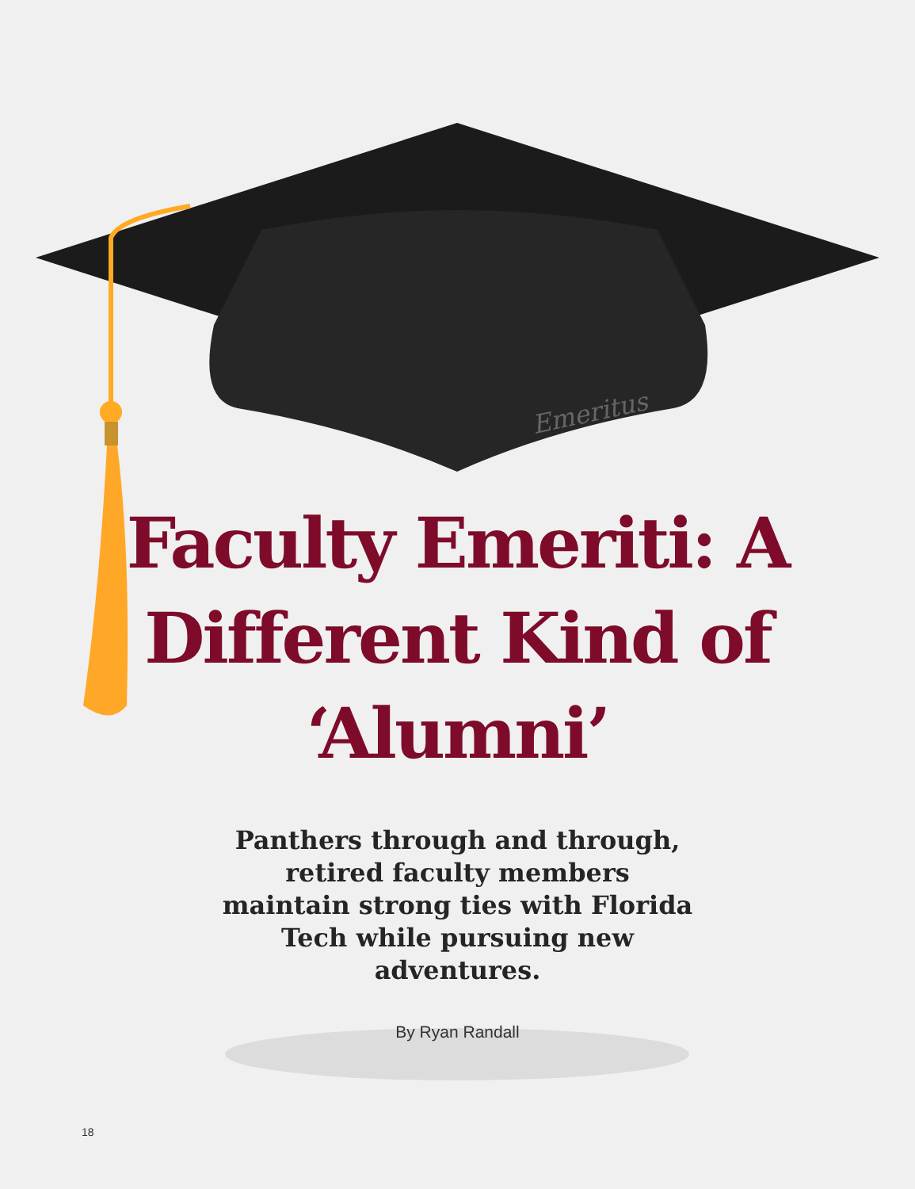Emeritus
Faculty Emeriti: A Different Kind of ‘Alumni’
Panthers through and through, retired faculty members maintain strong ties with Florida Tech while pursuing new adventures.
By Ryan Randall
18